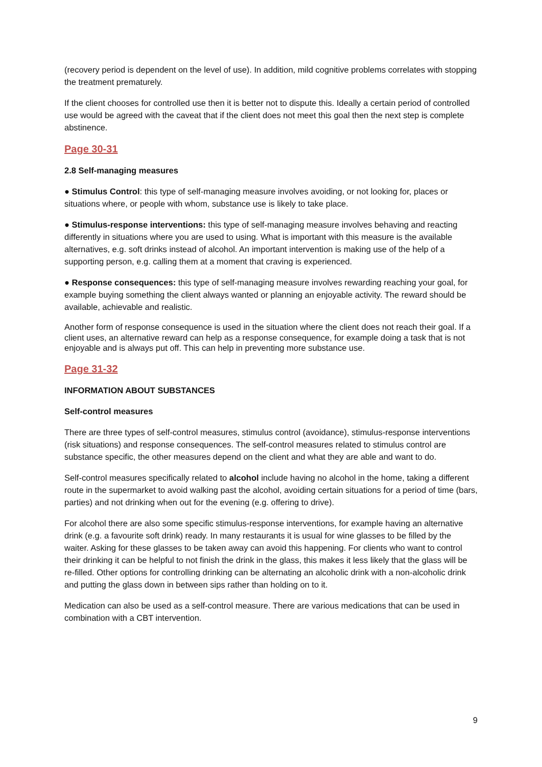(recovery period is dependent on the level of use). In addition, mild cognitive problems correlates with stopping the treatment prematurely.
If the client chooses for controlled use then it is better not to dispute this. Ideally a certain period of controlled use would be agreed with the caveat that if the client does not meet this goal then the next step is complete abstinence.
Page 30-31
2.8 Self-managing measures
● Stimulus Control: this type of self-managing measure involves avoiding, or not looking for, places or situations where, or people with whom, substance use is likely to take place.
● Stimulus-response interventions: this type of self-managing measure involves behaving and reacting differently in situations where you are used to using. What is important with this measure is the available alternatives, e.g. soft drinks instead of alcohol. An important intervention is making use of the help of a supporting person, e.g. calling them at a moment that craving is experienced.
● Response consequences: this type of self-managing measure involves rewarding reaching your goal, for example buying something the client always wanted or planning an enjoyable activity. The reward should be available, achievable and realistic.
Another form of response consequence is used in the situation where the client does not reach their goal. If a client uses, an alternative reward can help as a response consequence, for example doing a task that is not enjoyable and is always put off. This can help in preventing more substance use.
Page 31-32
INFORMATION ABOUT SUBSTANCES
Self-control measures
There are three types of self-control measures, stimulus control (avoidance), stimulus-response interventions (risk situations) and response consequences. The self-control measures related to stimulus control are substance specific, the other measures depend on the client and what they are able and want to do.
Self-control measures specifically related to alcohol include having no alcohol in the home, taking a different route in the supermarket to avoid walking past the alcohol, avoiding certain situations for a period of time (bars, parties) and not drinking when out for the evening (e.g. offering to drive).
For alcohol there are also some specific stimulus-response interventions, for example having an alternative drink (e.g. a favourite soft drink) ready. In many restaurants it is usual for wine glasses to be filled by the waiter. Asking for these glasses to be taken away can avoid this happening. For clients who want to control their drinking it can be helpful to not finish the drink in the glass, this makes it less likely that the glass will be re-filled. Other options for controlling drinking can be alternating an alcoholic drink with a non-alcoholic drink and putting the glass down in between sips rather than holding on to it.
Medication can also be used as a self-control measure. There are various medications that can be used in combination with a CBT intervention.
9